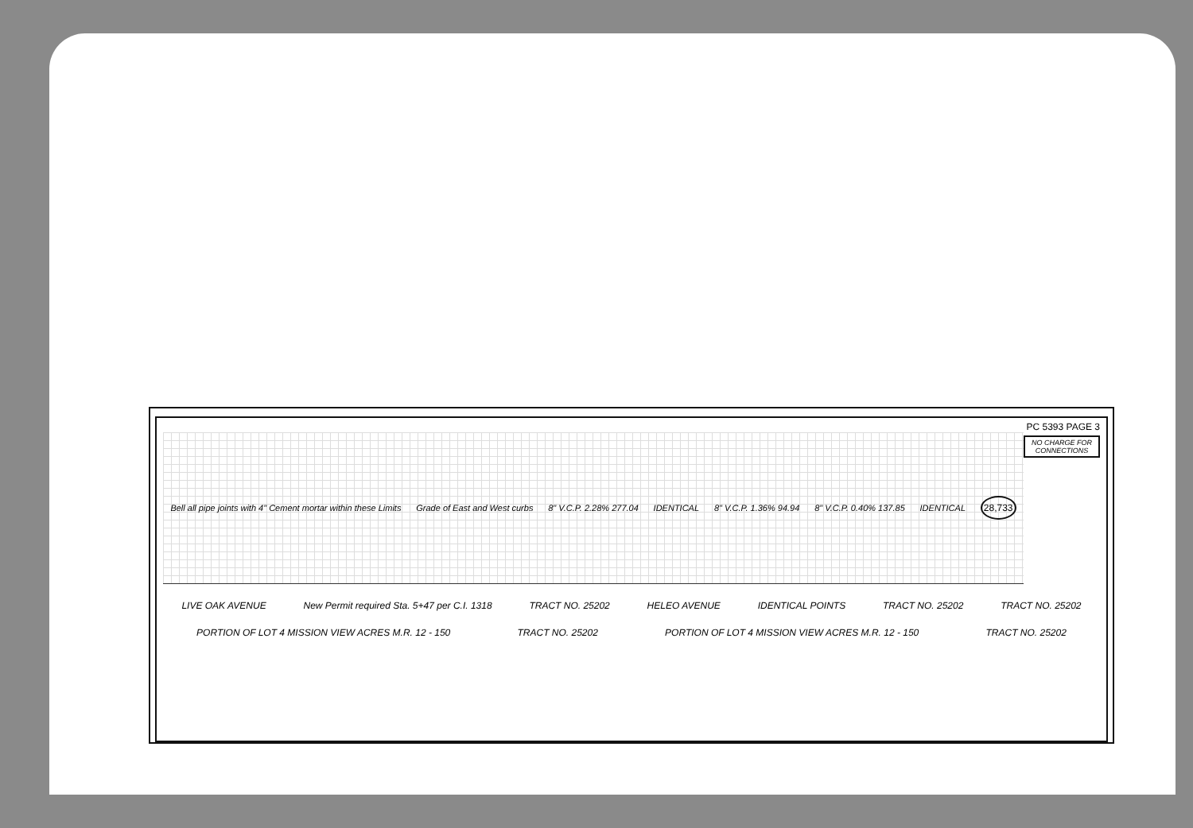PC 5393 PAGE 3
NO CHARGE FOR
CONNECTIONS
Bell all pipe joints with 4" Cement mortar within these Limits Grade of East and West curbs 8" V.C.P. 2.28% 277.04 IDENTICAL 8" V.C.P. 1.36% 94.94 8" V.C.P. 0.40% 137.85 IDENTICAL 28,733
LIVE OAK AVENUE New Permit required Sta. 5+47 per C.I. 1318 TRACT NO. 25202 HELEO AVENUE IDENTICAL POINTS TRACT NO. 25202 TRACT NO. 25202
PORTION OF LOT 4 MISSION VIEW ACRES M.R. 12 - 150 TRACT NO. 25202 PORTION OF LOT 4 MISSION VIEW ACRES M.R. 12 - 150 TRACT NO. 25202